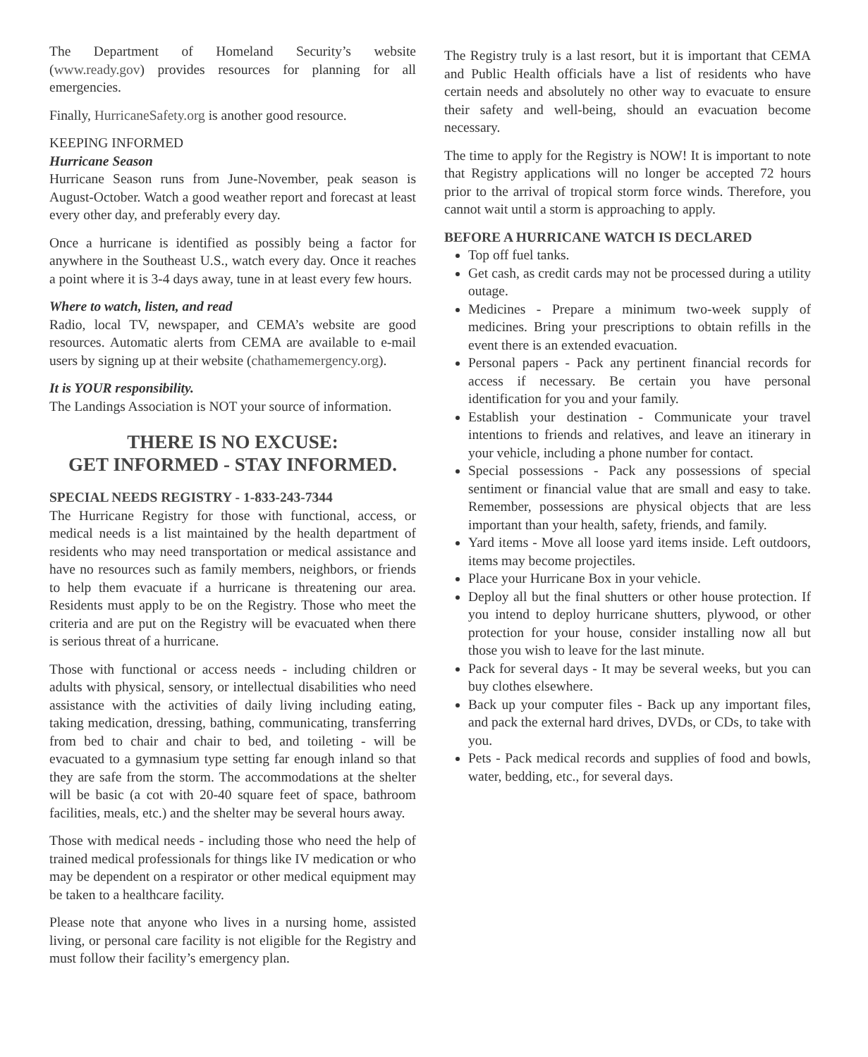The Department of Homeland Security’s website (www.ready.gov) provides resources for planning for all emergencies.
Finally, HurricaneSafety.org is another good resource.
KEEPING INFORMED
Hurricane Season
Hurricane Season runs from June-November, peak season is August-October. Watch a good weather report and forecast at least every other day, and preferably every day.
Once a hurricane is identified as possibly being a factor for anywhere in the Southeast U.S., watch every day. Once it reaches a point where it is 3-4 days away, tune in at least every few hours.
Where to watch, listen, and read
Radio, local TV, newspaper, and CEMA’s website are good resources. Automatic alerts from CEMA are available to e-mail users by signing up at their website (chathamemergency.org).
It is YOUR responsibility.
The Landings Association is NOT your source of information.
THERE IS NO EXCUSE:
GET INFORMED - STAY INFORMED.
SPECIAL NEEDS REGISTRY - 1-833-243-7344
The Hurricane Registry for those with functional, access, or medical needs is a list maintained by the health department of residents who may need transportation or medical assistance and have no resources such as family members, neighbors, or friends to help them evacuate if a hurricane is threatening our area. Residents must apply to be on the Registry. Those who meet the criteria and are put on the Registry will be evacuated when there is serious threat of a hurricane.
Those with functional or access needs - including children or adults with physical, sensory, or intellectual disabilities who need assistance with the activities of daily living including eating, taking medication, dressing, bathing, communicating, transferring from bed to chair and chair to bed, and toileting - will be evacuated to a gymnasium type setting far enough inland so that they are safe from the storm. The accommodations at the shelter will be basic (a cot with 20-40 square feet of space, bathroom facilities, meals, etc.) and the shelter may be several hours away.
Those with medical needs - including those who need the help of trained medical professionals for things like IV medication or who may be dependent on a respirator or other medical equipment may be taken to a healthcare facility.
Please note that anyone who lives in a nursing home, assisted living, or personal care facility is not eligible for the Registry and must follow their facility’s emergency plan.
The Registry truly is a last resort, but it is important that CEMA and Public Health officials have a list of residents who have certain needs and absolutely no other way to evacuate to ensure their safety and well-being, should an evacuation become necessary.
The time to apply for the Registry is NOW! It is important to note that Registry applications will no longer be accepted 72 hours prior to the arrival of tropical storm force winds. Therefore, you cannot wait until a storm is approaching to apply.
BEFORE A HURRICANE WATCH IS DECLARED
Top off fuel tanks.
Get cash, as credit cards may not be processed during a utility outage.
Medicines - Prepare a minimum two-week supply of medicines. Bring your prescriptions to obtain refills in the event there is an extended evacuation.
Personal papers - Pack any pertinent financial records for access if necessary. Be certain you have personal identification for you and your family.
Establish your destination - Communicate your travel intentions to friends and relatives, and leave an itinerary in your vehicle, including a phone number for contact.
Special possessions - Pack any possessions of special sentiment or financial value that are small and easy to take. Remember, possessions are physical objects that are less important than your health, safety, friends, and family.
Yard items - Move all loose yard items inside. Left outdoors, items may become projectiles.
Place your Hurricane Box in your vehicle.
Deploy all but the final shutters or other house protection. If you intend to deploy hurricane shutters, plywood, or other protection for your house, consider installing now all but those you wish to leave for the last minute.
Pack for several days - It may be several weeks, but you can buy clothes elsewhere.
Back up your computer files - Back up any important files, and pack the external hard drives, DVDs, or CDs, to take with you.
Pets - Pack medical records and supplies of food and bowls, water, bedding, etc., for several days.